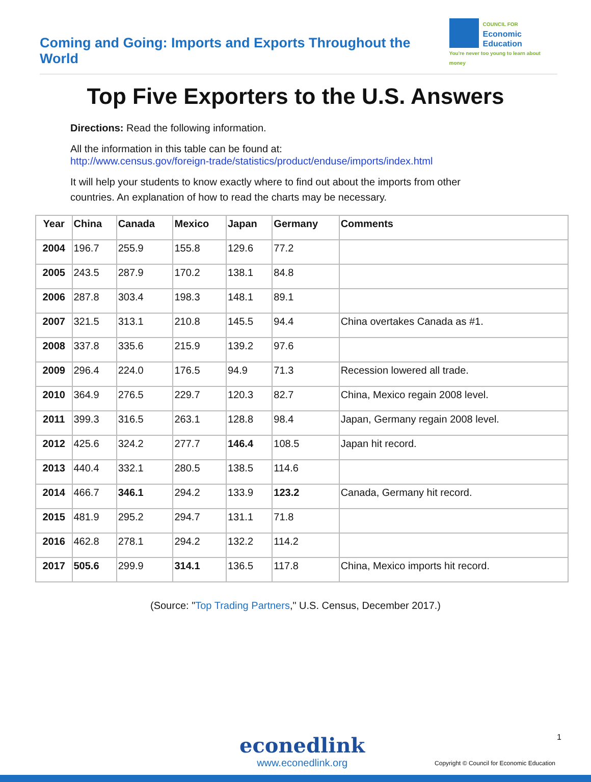Coming and Going: Imports and Exports Throughout the World
COUNCIL FOR
Economic
Education
You're never too young to learn about money
Top Five Exporters to the U.S. Answers
Directions: Read the following information.
All the information in this table can be found at:
http://www.census.gov/foreign-trade/statistics/product/enduse/imports/index.html
It will help your students to know exactly where to find out about the imports from other countries. An explanation of how to read the charts may be necessary.
| Year | China | Canada | Mexico | Japan | Germany | Comments |
| --- | --- | --- | --- | --- | --- | --- |
| 2004 | 196.7 | 255.9 | 155.8 | 129.6 | 77.2 | |
| 2005 | 243.5 | 287.9 | 170.2 | 138.1 | 84.8 | |
| 2006 | 287.8 | 303.4 | 198.3 | 148.1 | 89.1 | |
| 2007 | 321.5 | 313.1 | 210.8 | 145.5 | 94.4 | China overtakes Canada as #1. |
| 2008 | 337.8 | 335.6 | 215.9 | 139.2 | 97.6 | |
| 2009 | 296.4 | 224.0 | 176.5 | 94.9 | 71.3 | Recession lowered all trade. |
| 2010 | 364.9 | 276.5 | 229.7 | 120.3 | 82.7 | China, Mexico regain 2008 level. |
| 2011 | 399.3 | 316.5 | 263.1 | 128.8 | 98.4 | Japan, Germany regain 2008 level. |
| 2012 | 425.6 | 324.2 | 277.7 | 146.4 | 108.5 | Japan hit record. |
| 2013 | 440.4 | 332.1 | 280.5 | 138.5 | 114.6 | |
| 2014 | 466.7 | 346.1 | 294.2 | 133.9 | 123.2 | Canada, Germany hit record. |
| 2015 | 481.9 | 295.2 | 294.7 | 131.1 | 71.8 | |
| 2016 | 462.8 | 278.1 | 294.2 | 132.2 | 114.2 | |
| 2017 | 505.6 | 299.9 | 314.1 | 136.5 | 117.8 | China, Mexico imports hit record. |
(Source: "Top Trading Partners," U.S. Census, December 2017.)
1
econedlink
www.econedlink.org
Copyright © Council for Economic Education